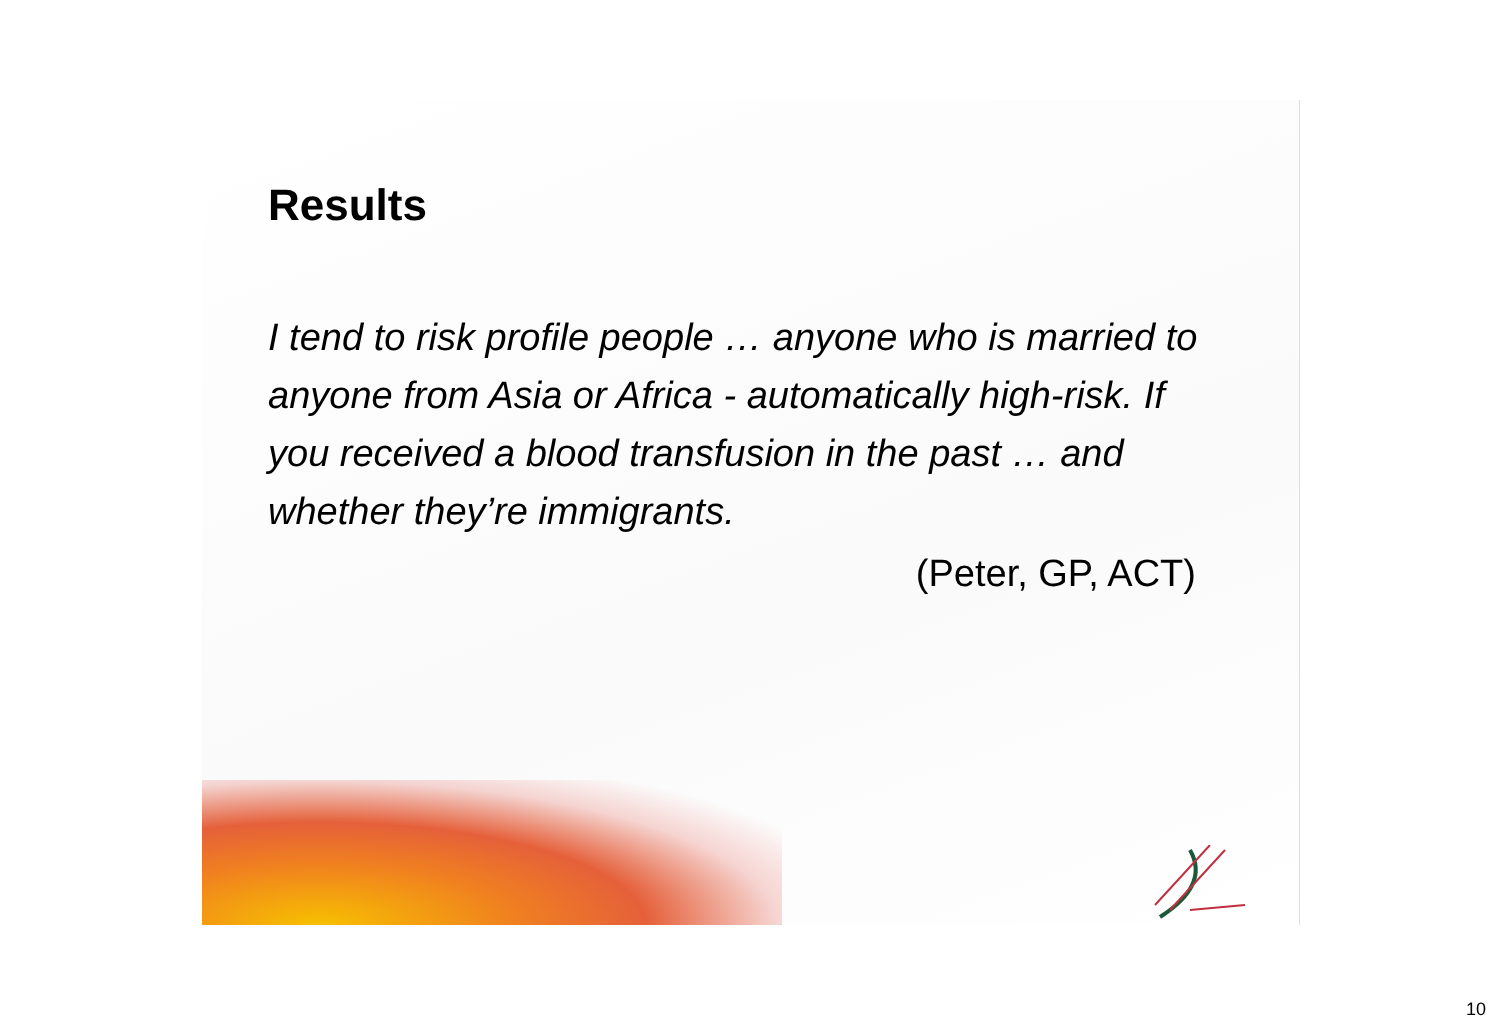Results
I tend to risk profile people … anyone who is married to anyone from Asia or Africa - automatically high-risk. If you received a blood transfusion in the past … and whether they’re immigrants.
(Peter, GP, ACT)
10